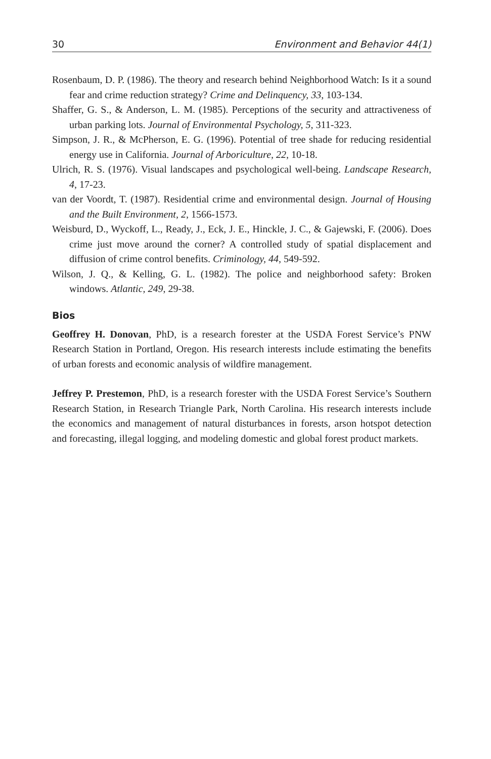30 Environment and Behavior 44(1)
Rosenbaum, D. P. (1986). The theory and research behind Neighborhood Watch: Is it a sound fear and crime reduction strategy? Crime and Delinquency, 33, 103-134.
Shaffer, G. S., & Anderson, L. M. (1985). Perceptions of the security and attractiveness of urban parking lots. Journal of Environmental Psychology, 5, 311-323.
Simpson, J. R., & McPherson, E. G. (1996). Potential of tree shade for reducing residential energy use in California. Journal of Arboriculture, 22, 10-18.
Ulrich, R. S. (1976). Visual landscapes and psychological well-being. Landscape Research, 4, 17-23.
van der Voordt, T. (1987). Residential crime and environmental design. Journal of Housing and the Built Environment, 2, 1566-1573.
Weisburd, D., Wyckoff, L., Ready, J., Eck, J. E., Hinckle, J. C., & Gajewski, F. (2006). Does crime just move around the corner? A controlled study of spatial displacement and diffusion of crime control benefits. Criminology, 44, 549-592.
Wilson, J. Q., & Kelling, G. L. (1982). The police and neighborhood safety: Broken windows. Atlantic, 249, 29-38.
Bios
Geoffrey H. Donovan, PhD, is a research forester at the USDA Forest Service’s PNW Research Station in Portland, Oregon. His research interests include estimating the benefits of urban forests and economic analysis of wildfire management.
Jeffrey P. Prestemon, PhD, is a research forester with the USDA Forest Service’s Southern Research Station, in Research Triangle Park, North Carolina. His research interests include the economics and management of natural disturbances in forests, arson hotspot detection and forecasting, illegal logging, and modeling domestic and global forest product markets.